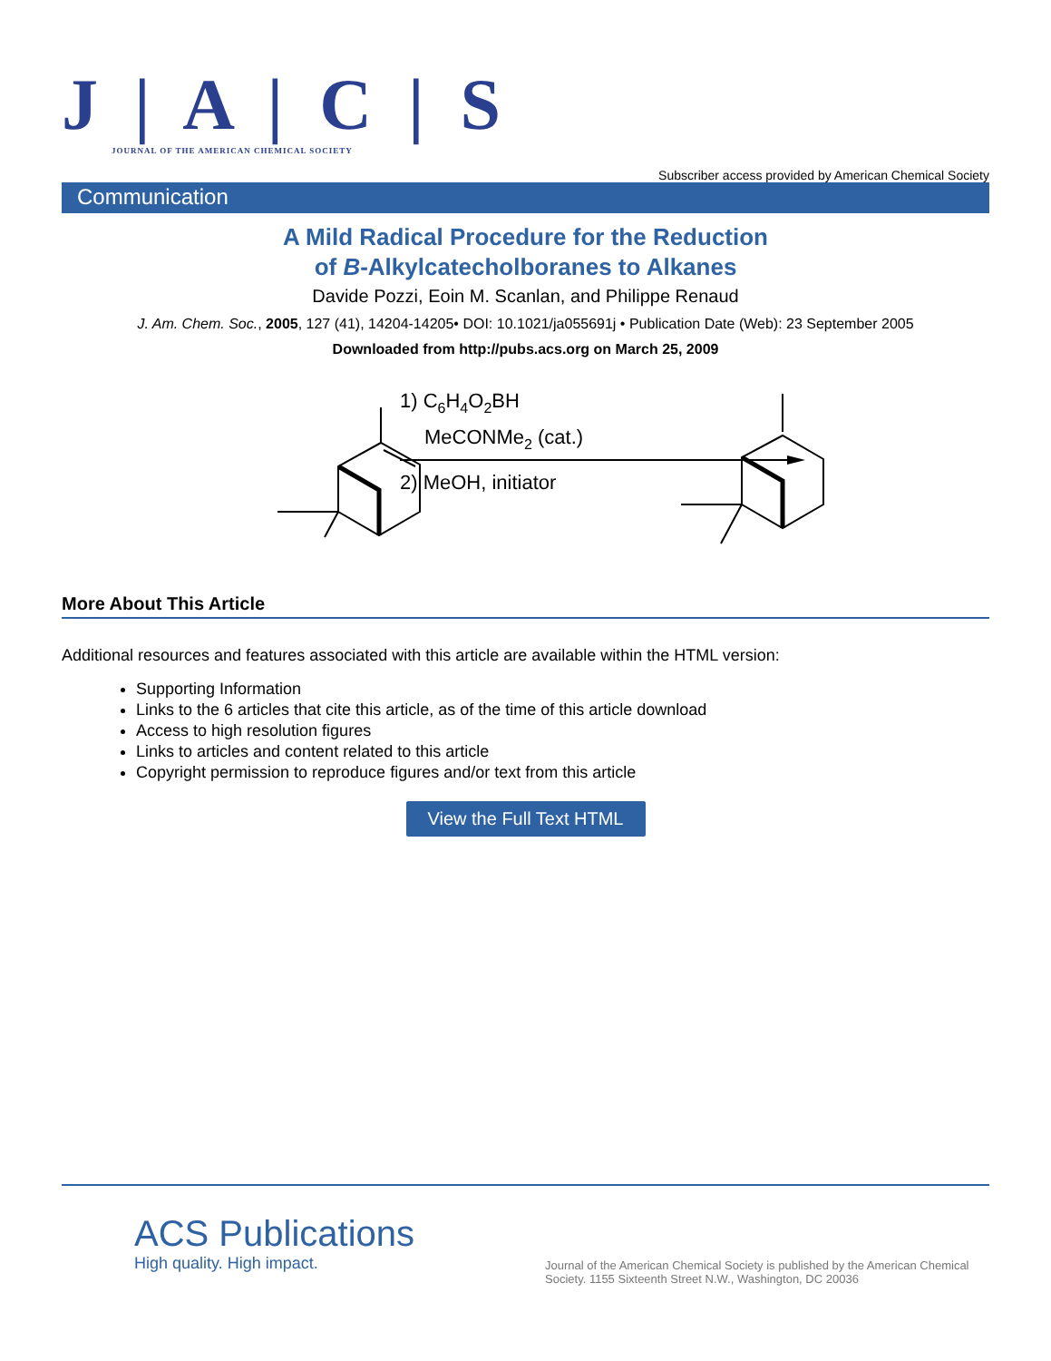J | A | C | S
JOURNAL OF THE AMERICAN CHEMICAL SOCIETY
Subscriber access provided by American Chemical Society
Communication
A Mild Radical Procedure for the Reduction
of B-Alkylcatecholboranes to Alkanes
Davide Pozzi, Eoin M. Scanlan, and Philippe Renaud
J. Am. Chem. Soc., 2005, 127 (41), 14204-14205• DOI: 10.1021/ja055691j • Publication Date (Web): 23 September 2005
Downloaded from http://pubs.acs.org on March 25, 2009
1) C6H4O2BH
MeCONMe2 (cat.)
2) MeOH, initiator
More About This Article
Additional resources and features associated with this article are available within the HTML version:
Supporting Information
Links to the 6 articles that cite this article, as of the time of this article download
Access to high resolution figures
Links to articles and content related to this article
Copyright permission to reproduce figures and/or text from this article
View the Full Text HTML
ACS Publications
High quality. High impact.
Journal of the American Chemical Society is published by the American Chemical Society. 1155 Sixteenth Street N.W., Washington, DC 20036